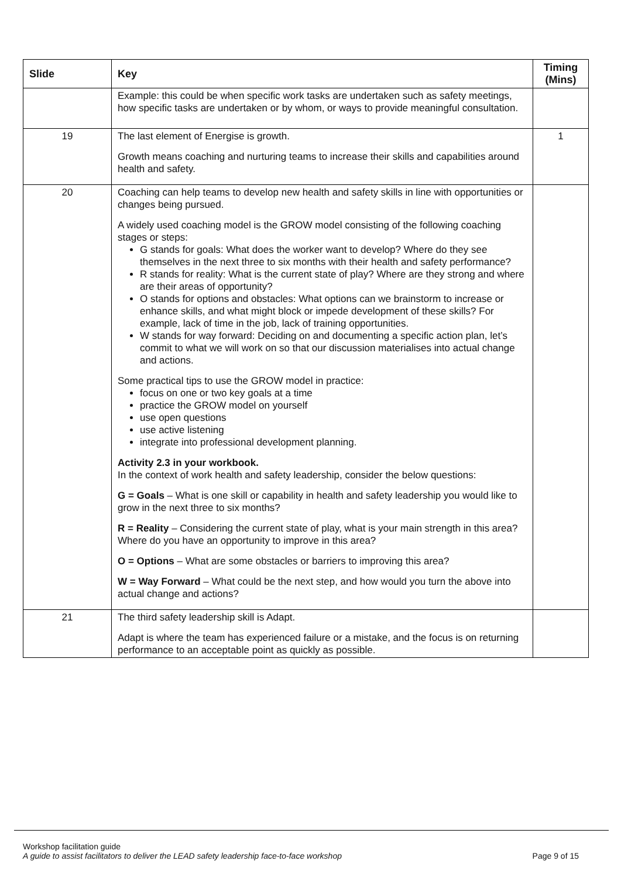| Slide | Key | Timing (Mins) |
| --- | --- | --- |
| | Example: this could be when specific work tasks are undertaken such as safety meetings, how specific tasks are undertaken or by whom, or ways to provide meaningful consultation. | |
| 19 | The last element of Energise is growth. Growth means coaching and nurturing teams to increase their skills and capabilities around health and safety. | 1 |
| 20 | Coaching can help teams to develop new health and safety skills in line with opportunities or changes being pursued. A widely used coaching model is the GROW model consisting of the following coaching stages or steps: G stands for goals: What does the worker want to develop? Where do they see themselves in the next three to six months with their health and safety performance? R stands for reality: What is the current state of play? Where are they strong and where are their areas of opportunity? O stands for options and obstacles: What options can we brainstorm to increase or enhance skills, and what might block or impede development of these skills? For example, lack of time in the job, lack of training opportunities. W stands for way forward: Deciding on and documenting a specific action plan, let’s commit to what we will work on so that our discussion materialises into actual change and actions. Some practical tips to use the GROW model in practice: focus on one or two key goals at a time practice the GROW model on yourself use open questions use active listening integrate into professional development planning. Activity 2.3 in your workbook. In the context of work health and safety leadership, consider the below questions: G = Goals – What is one skill or capability in health and safety leadership you would like to grow in the next three to six months? R = Reality – Considering the current state of play, what is your main strength in this area? Where do you have an opportunity to improve in this area? O = Options – What are some obstacles or barriers to improving this area? W = Way Forward – What could be the next step, and how would you turn the above into actual change and actions? | |
| 21 | The third safety leadership skill is Adapt. Adapt is where the team has experienced failure or a mistake, and the focus is on returning performance to an acceptable point as quickly as possible. | |
Workshop facilitation guide
A guide to assist facilitators to deliver the LEAD safety leadership face-to-face workshop Page 9 of 15